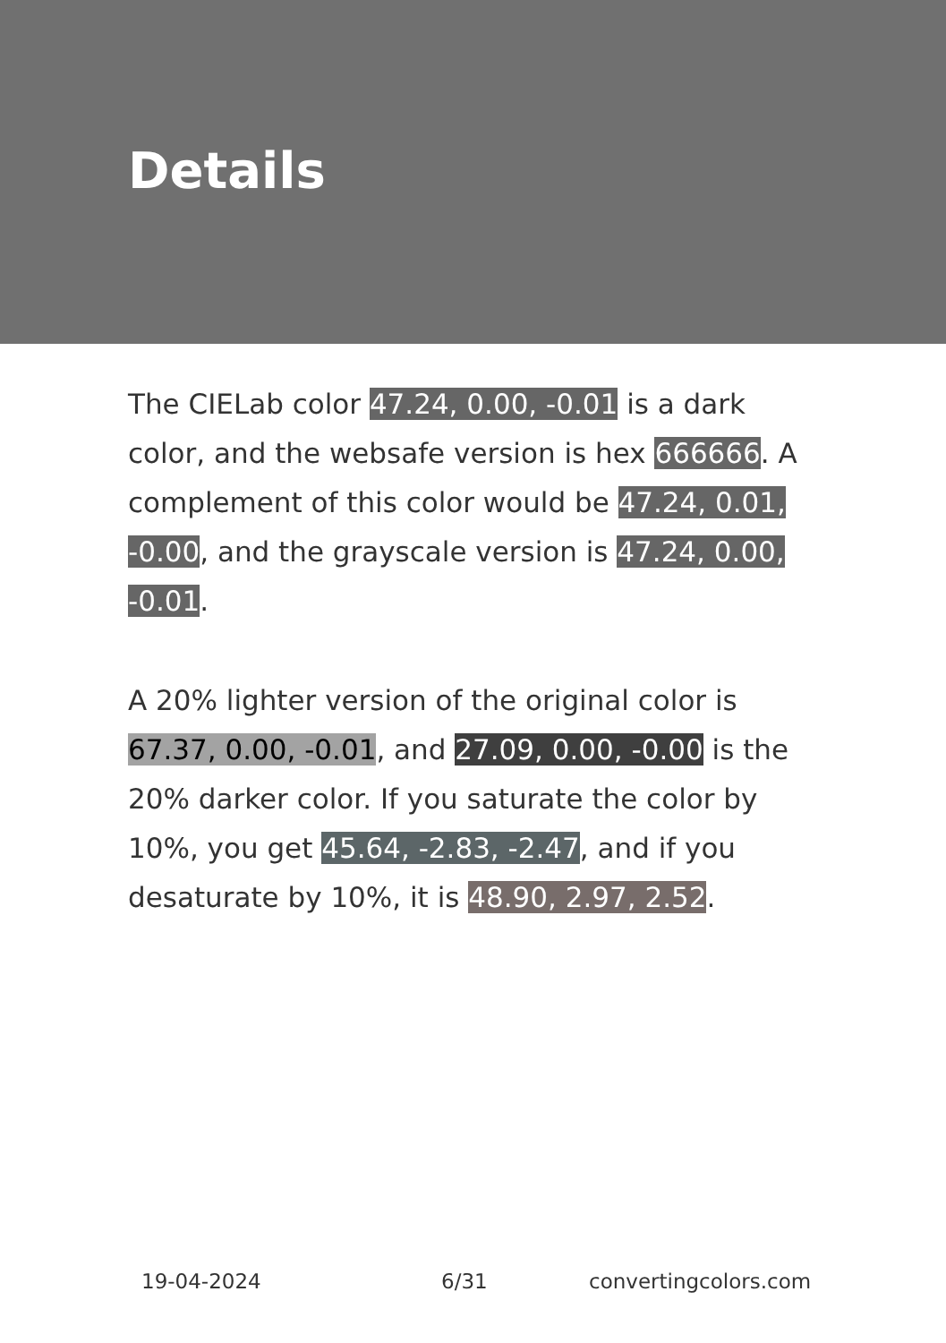Details
The CIELab color 47.24, 0.00, -0.01 is a dark color, and the websafe version is hex 666666. A complement of this color would be 47.24, 0.01, -0.00, and the grayscale version is 47.24, 0.00, -0.01.
A 20% lighter version of the original color is 67.37, 0.00, -0.01, and 27.09, 0.00, -0.00 is the 20% darker color. If you saturate the color by 10%, you get 45.64, -2.83, -2.47, and if you desaturate by 10%, it is 48.90, 2.97, 2.52.
19-04-2024 6/31 convertingcolors.com